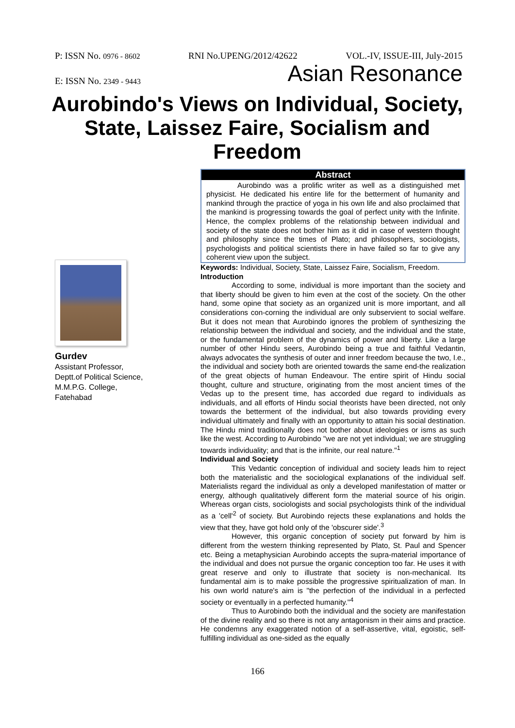P: ISSN No. 0976 - 8602 RNI No.UPENG/2012/42622 VOL.-IV, ISSUE-III, July-2015
E: ISSN No. 2349 - 9443 Asian Resonance
Aurobindo's Views on Individual, Society, State, Laissez Faire, Socialism and Freedom
Gurdev
Assistant Professor,
Deptt.of Political Science,
M.M.P.G. College,
Fatehabad
Abstract
Aurobindo was a prolific writer as well as a distinguished met physicist. He dedicated his entire life for the betterment of humanity and mankind through the practice of yoga in his own life and also proclaimed that the mankind is progressing towards the goal of perfect unity with the Infinite. Hence, the complex problems of the relationship between individual and society of the state does not bother him as it did in case of western thought and philosophy since the times of Plato; and philosophers, sociologists, psychologists and political scientists there in have failed so far to give any coherent view upon the subject.
Keywords: Individual, Society, State, Laissez Faire, Socialism, Freedom.
Introduction
According to some, individual is more important than the society and that liberty should be given to him even at the cost of the society. On the other hand, some opine that society as an organized unit is more important, and all considerations con-corning the individual are only subservient to social welfare. But it does not mean that Aurobindo ignores the problem of synthesizing the relationship between the individual and society, and the individual and the state, or the fundamental problem of the dynamics of power and liberty. Like a large number of other Hindu seers, Aurobindo being a true and faithful Vedantin, always advocates the synthesis of outer and inner freedom because the two, I.e., the individual and society both are oriented towards the same end-the realization of the great objects of human Endeavour. The entire spirit of Hindu social thought, culture and structure, originating from the most ancient times of the Vedas up to the present time, has accorded due regard to individuals as individuals, and all efforts of Hindu social theorists have been directed, not only towards the betterment of the individual, but also towards providing every individual ultimately and finally with an opportunity to attain his social destination. The Hindu mind traditionally does not bother about ideologies or isms as such like the west. According to Aurobindo "we are not yet individual; we are struggling towards individuality; and that is the infinite, our real nature."<sup>1</sup>
Individual and Society
This Vedantic conception of individual and society leads him to reject both the materialistic and the sociological explanations of the individual self. Materialists regard the individual as only a developed manifestation of matter or energy, although qualitatively different form the material source of his origin. Whereas organ cists, sociologists and social psychologists think of the individual as a 'cell'<sup>2</sup> of society. But Aurobindo rejects these explanations and holds the view that they, have got hold only of the 'obscurer side'.<sup>3</sup>
However, this organic conception of society put forward by him is different from the western thinking represented by Plato, St. Paul and Spencer etc. Being a metaphysician Aurobindo accepts the supra-material importance of the individual and does not pursue the organic conception too far. He uses it with great reserve and only to illustrate that society is non-mechanical. Its fundamental aim is to make possible the progressive spiritualization of man. In his own world nature's aim is "the perfection of the individual in a perfected society or eventually in a perfected humanity."<sup>4</sup>
Thus to Aurobindo both the individual and the society are manifestation of the divine reality and so there is not any antagonism in their aims and practice. He condemns any exaggerated notion of a self-assertive, vital, egoistic, self-fulfilling individual as one-sided as the equally
166